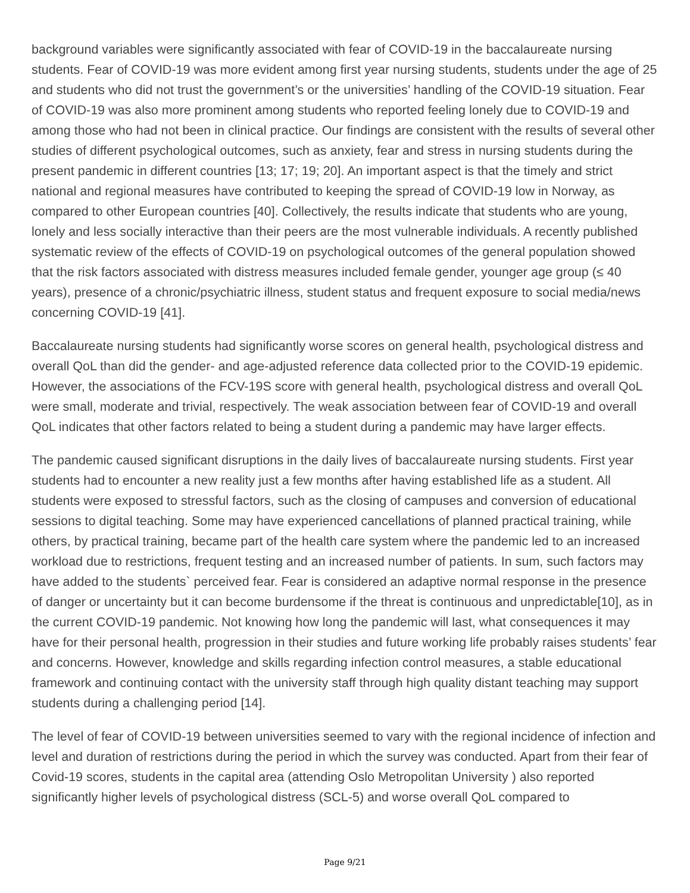background variables were significantly associated with fear of COVID-19 in the baccalaureate nursing students. Fear of COVID-19 was more evident among first year nursing students, students under the age of 25 and students who did not trust the government’s or the universities’ handling of the COVID-19 situation. Fear of COVID-19 was also more prominent among students who reported feeling lonely due to COVID-19 and among those who had not been in clinical practice. Our findings are consistent with the results of several other studies of different psychological outcomes, such as anxiety, fear and stress in nursing students during the present pandemic in different countries [13; 17; 19; 20]. An important aspect is that the timely and strict national and regional measures have contributed to keeping the spread of COVID-19 low in Norway, as compared to other European countries [40]. Collectively, the results indicate that students who are young, lonely and less socially interactive than their peers are the most vulnerable individuals. A recently published systematic review of the effects of COVID-19 on psychological outcomes of the general population showed that the risk factors associated with distress measures included female gender, younger age group (≤ 40 years), presence of a chronic/psychiatric illness, student status and frequent exposure to social media/news concerning COVID-19 [41].
Baccalaureate nursing students had significantly worse scores on general health, psychological distress and overall QoL than did the gender- and age-adjusted reference data collected prior to the COVID-19 epidemic. However, the associations of the FCV-19S score with general health, psychological distress and overall QoL were small, moderate and trivial, respectively. The weak association between fear of COVID-19 and overall QoL indicates that other factors related to being a student during a pandemic may have larger effects.
The pandemic caused significant disruptions in the daily lives of baccalaureate nursing students. First year students had to encounter a new reality just a few months after having established life as a student. All students were exposed to stressful factors, such as the closing of campuses and conversion of educational sessions to digital teaching. Some may have experienced cancellations of planned practical training, while others, by practical training, became part of the health care system where the pandemic led to an increased workload due to restrictions, frequent testing and an increased number of patients. In sum, such factors may have added to the students` perceived fear. Fear is considered an adaptive normal response in the presence of danger or uncertainty but it can become burdensome if the threat is continuous and unpredictable[10], as in the current COVID-19 pandemic. Not knowing how long the pandemic will last, what consequences it may have for their personal health, progression in their studies and future working life probably raises students’ fear and concerns. However, knowledge and skills regarding infection control measures, a stable educational framework and continuing contact with the university staff through high quality distant teaching may support students during a challenging period [14].
The level of fear of COVID-19 between universities seemed to vary with the regional incidence of infection and level and duration of restrictions during the period in which the survey was conducted. Apart from their fear of Covid-19 scores, students in the capital area (attending Oslo Metropolitan University ) also reported significantly higher levels of psychological distress (SCL-5) and worse overall QoL compared to
Page 9/21